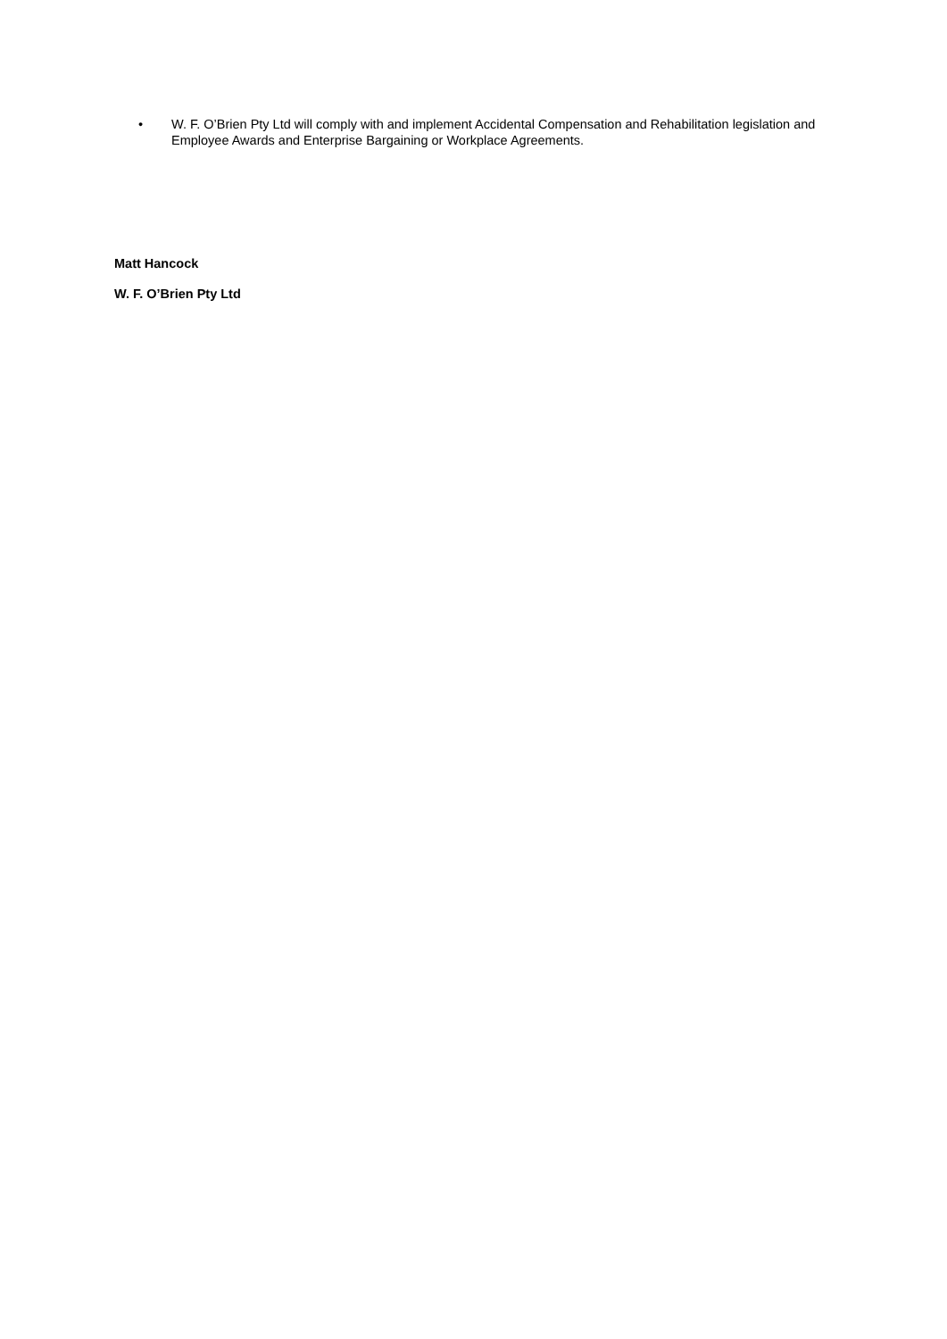• W. F. O’Brien Pty Ltd will comply with and implement Accidental Compensation and Rehabilitation legislation and Employee Awards and Enterprise Bargaining or Workplace Agreements.
Matt Hancock
W. F. O’Brien Pty Ltd